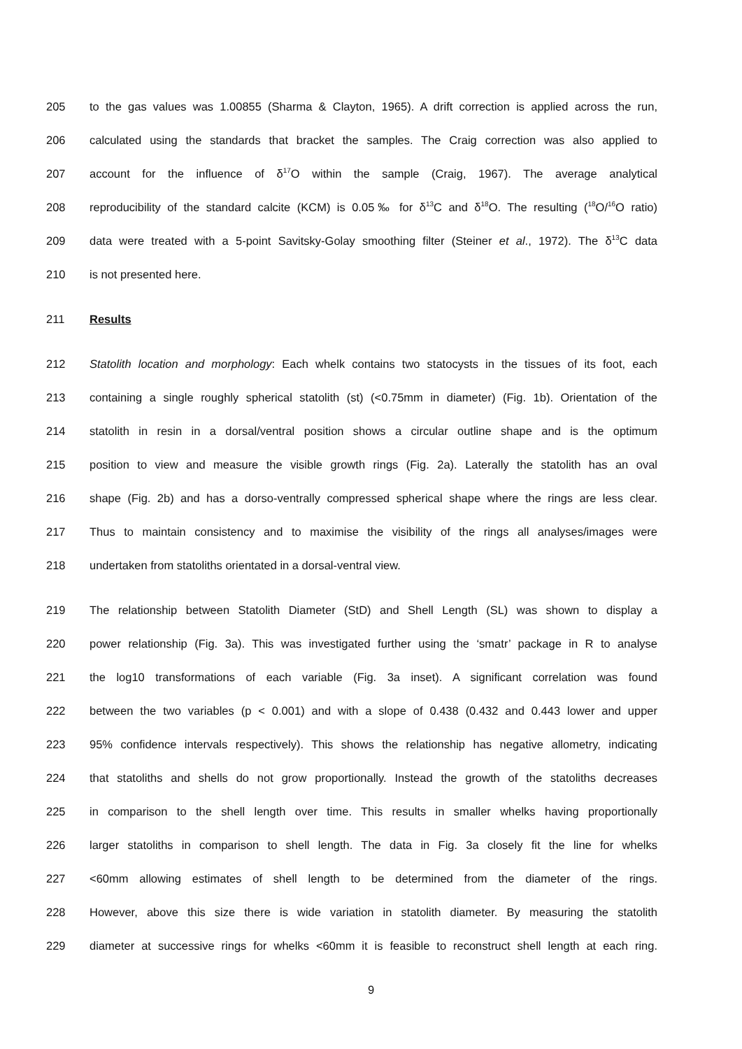205 to the gas values was 1.00855 (Sharma & Clayton, 1965). A drift correction is applied across the run,
206 calculated using the standards that bracket the samples. The Craig correction was also applied to
207 account for the influence of δ<sup>17</sup>O within the sample (Craig, 1967). The average analytical
208 reproducibility of the standard calcite (KCM) is 0.05‰ for δ<sup>13</sup>C and δ<sup>18</sup>O. The resulting (<sup>18</sup>O/<sup>16</sup>O ratio)
209 data were treated with a 5-point Savitsky-Golay smoothing filter (Steiner et al., 1972). The δ<sup>13</sup>C data
210 is not presented here.
211 Results
212 Statolith location and morphology: Each whelk contains two statocysts in the tissues of its foot, each
213 containing a single roughly spherical statolith (st) (<0.75mm in diameter) (Fig. 1b). Orientation of the
214 statolith in resin in a dorsal/ventral position shows a circular outline shape and is the optimum
215 position to view and measure the visible growth rings (Fig. 2a). Laterally the statolith has an oval
216 shape (Fig. 2b) and has a dorso-ventrally compressed spherical shape where the rings are less clear.
217 Thus to maintain consistency and to maximise the visibility of the rings all analyses/images were
218 undertaken from statoliths orientated in a dorsal-ventral view.
219 The relationship between Statolith Diameter (StD) and Shell Length (SL) was shown to display a
220 power relationship (Fig. 3a). This was investigated further using the ‘smatr’ package in R to analyse
221 the log10 transformations of each variable (Fig. 3a inset). A significant correlation was found
222 between the two variables (p < 0.001) and with a slope of 0.438 (0.432 and 0.443 lower and upper
223 95% confidence intervals respectively). This shows the relationship has negative allometry, indicating
224 that statoliths and shells do not grow proportionally. Instead the growth of the statoliths decreases
225 in comparison to the shell length over time. This results in smaller whelks having proportionally
226 larger statoliths in comparison to shell length. The data in Fig. 3a closely fit the line for whelks
227 <60mm allowing estimates of shell length to be determined from the diameter of the rings.
228 However, above this size there is wide variation in statolith diameter. By measuring the statolith
229 diameter at successive rings for whelks <60mm it is feasible to reconstruct shell length at each ring.
9